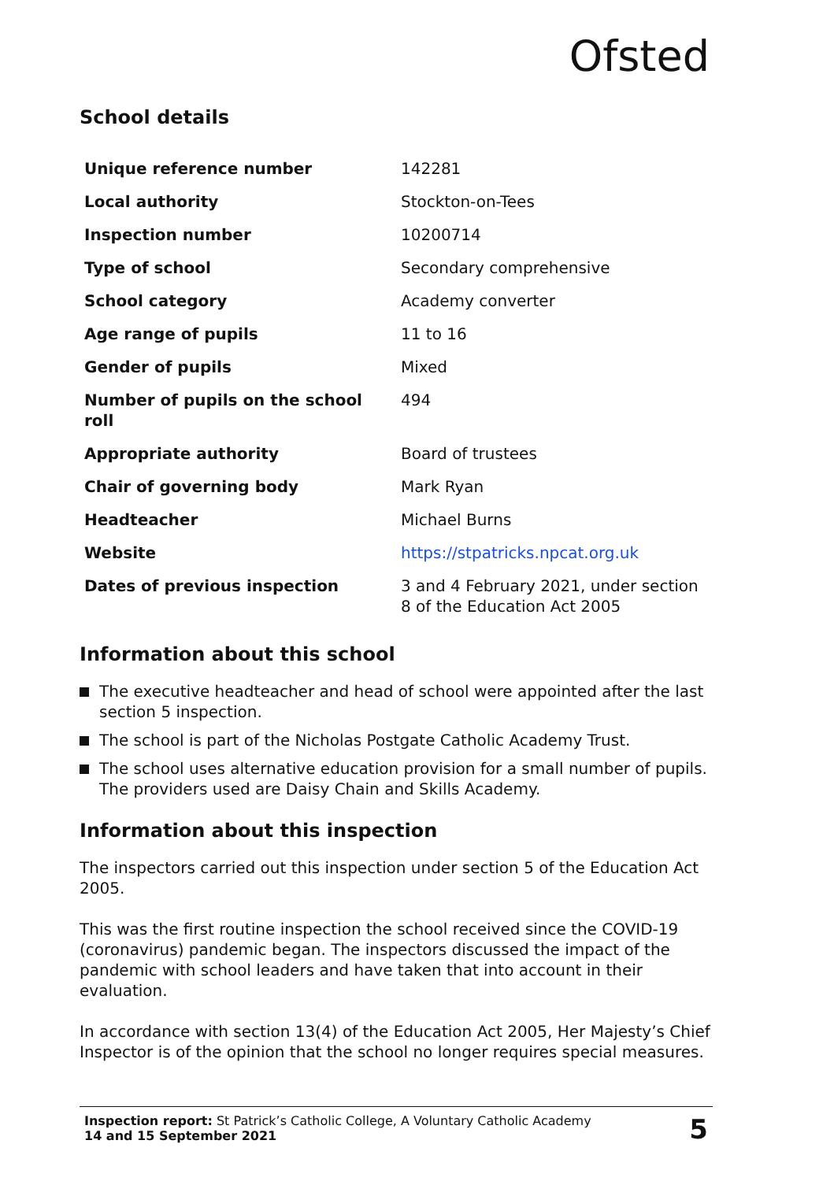Ofsted
School details
| Unique reference number | 142281 |
| Local authority | Stockton-on-Tees |
| Inspection number | 10200714 |
| Type of school | Secondary comprehensive |
| School category | Academy converter |
| Age range of pupils | 11 to 16 |
| Gender of pupils | Mixed |
| Number of pupils on the school roll | 494 |
| Appropriate authority | Board of trustees |
| Chair of governing body | Mark Ryan |
| Headteacher | Michael Burns |
| Website | https://stpatricks.npcat.org.uk |
| Dates of previous inspection | 3 and 4 February 2021, under section 8 of the Education Act 2005 |
Information about this school
The executive headteacher and head of school were appointed after the last section 5 inspection.
The school is part of the Nicholas Postgate Catholic Academy Trust.
The school uses alternative education provision for a small number of pupils. The providers used are Daisy Chain and Skills Academy.
Information about this inspection
The inspectors carried out this inspection under section 5 of the Education Act 2005.
This was the first routine inspection the school received since the COVID-19 (coronavirus) pandemic began. The inspectors discussed the impact of the pandemic with school leaders and have taken that into account in their evaluation.
In accordance with section 13(4) of the Education Act 2005, Her Majesty’s Chief Inspector is of the opinion that the school no longer requires special measures.
Inspection report: St Patrick’s Catholic College, A Voluntary Catholic Academy
14 and 15 September 2021
5